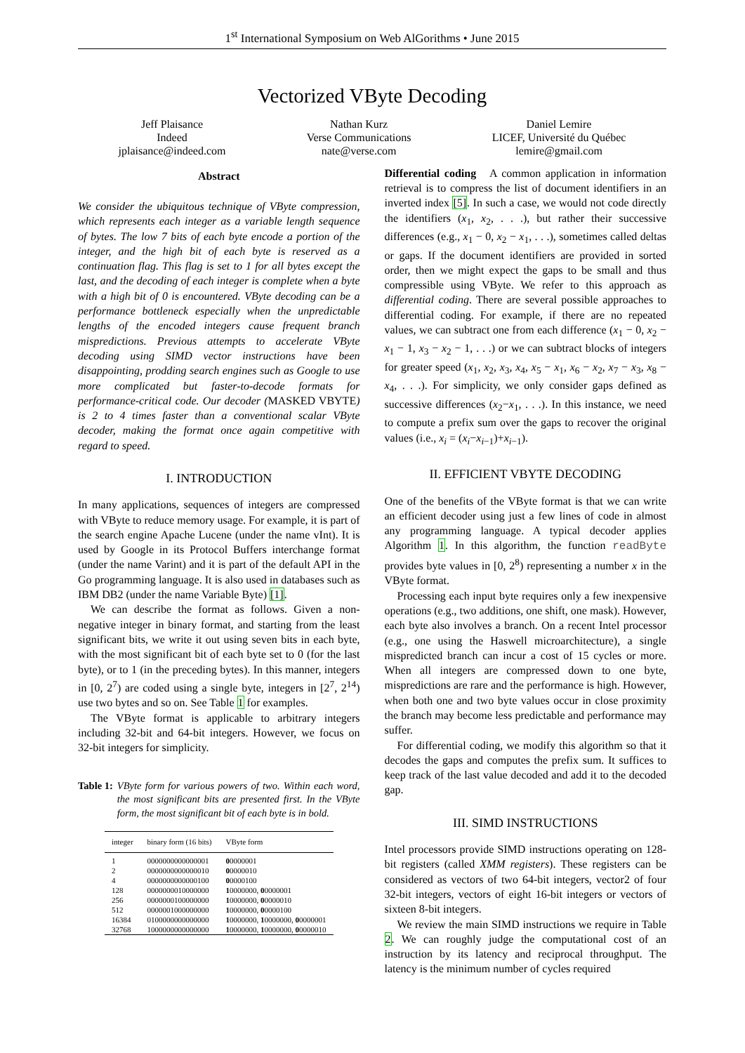1<sup>st</sup> International Symposium on Web AlGorithms • June 2015
Vectorized VByte Decoding
Jeff Plaisance
Indeed
jplaisance@indeed.com
Nathan Kurz
Verse Communications
nate@verse.com
Daniel Lemire
LICEF, Université du Québec
lemire@gmail.com
Abstract
We consider the ubiquitous technique of VByte compression, which represents each integer as a variable length sequence of bytes. The low 7 bits of each byte encode a portion of the integer, and the high bit of each byte is reserved as a continuation flag. This flag is set to 1 for all bytes except the last, and the decoding of each integer is complete when a byte with a high bit of 0 is encountered. VByte decoding can be a performance bottleneck especially when the unpredictable lengths of the encoded integers cause frequent branch mispredictions. Previous attempts to accelerate VByte decoding using SIMD vector instructions have been disappointing, prodding search engines such as Google to use more complicated but faster-to-decode formats for performance-critical code. Our decoder (MASKED VBYTE) is 2 to 4 times faster than a conventional scalar VByte decoder, making the format once again competitive with regard to speed.
I. INTRODUCTION
In many applications, sequences of integers are compressed with VByte to reduce memory usage. For example, it is part of the search engine Apache Lucene (under the name vInt). It is used by Google in its Protocol Buffers interchange format (under the name Varint) and it is part of the default API in the Go programming language. It is also used in databases such as IBM DB2 (under the name Variable Byte) [1].
We can describe the format as follows. Given a non-negative integer in binary format, and starting from the least significant bits, we write it out using seven bits in each byte, with the most significant bit of each byte set to 0 (for the last byte), or to 1 (in the preceding bytes). In this manner, integers in [0, 2<sup>7</sup>) are coded using a single byte, integers in [2<sup>7</sup>, 2<sup>14</sup>) use two bytes and so on. See Table 1 for examples.
The VByte format is applicable to arbitrary integers including 32-bit and 64-bit integers. However, we focus on 32-bit integers for simplicity.
Table 1: VByte form for various powers of two. Within each word, the most significant bits are presented first. In the VByte form, the most significant bit of each byte is in bold.
| integer | binary form (16 bits) | VByte form |
| --- | --- | --- |
| 1 | 0000000000000001 | 0 0000001 |
| 2 | 0000000000000010 | 0 0000010 |
| 4 | 0000000000000100 | 0 0000100 |
| 128 | 0000000010000000 | 1 0000000, 0 0000001 |
| 256 | 0000000100000000 | 1 0000000, 0 0000010 |
| 512 | 0000001000000000 | 1 0000000, 0 0000100 |
| 16384 | 0100000000000000 | 1 0000000, 1 0000000, 0 0000001 |
| 32768 | 1000000000000000 | 1 0000000, 1 0000000, 0 0000010 |
Differential coding A common application in information retrieval is to compress the list of document identifiers in an inverted index [5]. In such a case, we would not code directly the identifiers (x<sub>1</sub>, x<sub>2</sub>, . . .), but rather their successive differences (e.g., x<sub>1</sub> − 0, x<sub>2</sub> − x<sub>1</sub>, . . .), sometimes called deltas or gaps. If the document identifiers are provided in sorted order, then we might expect the gaps to be small and thus compressible using VByte. We refer to this approach as differential coding. There are several possible approaches to differential coding. For example, if there are no repeated values, we can subtract one from each difference (x<sub>1</sub> − 0, x<sub>2</sub> − x<sub>1</sub> − 1, x<sub>3</sub> − x<sub>2</sub> − 1, . . .) or we can subtract blocks of integers for greater speed (x<sub>1</sub>, x<sub>2</sub>, x<sub>3</sub>, x<sub>4</sub>, x<sub>5</sub> − x<sub>1</sub>, x<sub>6</sub> − x<sub>2</sub>, x<sub>7</sub> − x<sub>3</sub>, x<sub>8</sub> − x<sub>4</sub>, . . .). For simplicity, we only consider gaps defined as successive differences (x<sub>2</sub>−x<sub>1</sub>, . . .). In this instance, we need to compute a prefix sum over the gaps to recover the original values (i.e., x<sub>i</sub> = (x<sub>i</sub>−x<sub>i−1</sub>)+x<sub>i−1</sub>).
II. EFFICIENT VBYTE DECODING
One of the benefits of the VByte format is that we can write an efficient decoder using just a few lines of code in almost any programming language. A typical decoder applies Algorithm 1. In this algorithm, the function readByte provides byte values in [0, 2<sup>8</sup>) representing a number x in the VByte format.
Processing each input byte requires only a few inexpensive operations (e.g., two additions, one shift, one mask). However, each byte also involves a branch. On a recent Intel processor (e.g., one using the Haswell microarchitecture), a single mispredicted branch can incur a cost of 15 cycles or more. When all integers are compressed down to one byte, mispredictions are rare and the performance is high. However, when both one and two byte values occur in close proximity the branch may become less predictable and performance may suffer.
For differential coding, we modify this algorithm so that it decodes the gaps and computes the prefix sum. It suffices to keep track of the last value decoded and add it to the decoded gap.
III. SIMD INSTRUCTIONS
Intel processors provide SIMD instructions operating on 128-bit registers (called XMM registers). These registers can be considered as vectors of two 64-bit integers, vector2 of four 32-bit integers, vectors of eight 16-bit integers or vectors of sixteen 8-bit integers.
We review the main SIMD instructions we require in Table 2. We can roughly judge the computational cost of an instruction by its latency and reciprocal throughput. The latency is the minimum number of cycles required